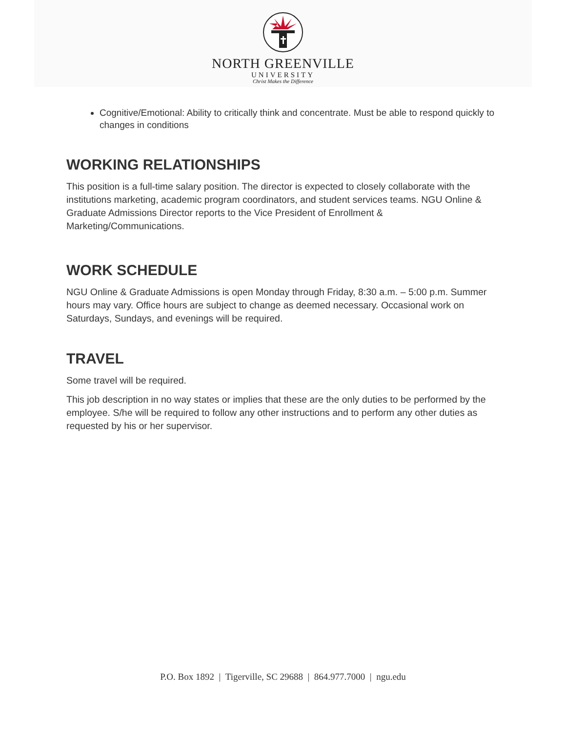NORTH GREENVILLE
UNIVERSITY
Christ Makes the Difference
Cognitive/Emotional: Ability to critically think and concentrate. Must be able to respond quickly to changes in conditions
WORKING RELATIONSHIPS
This position is a full-time salary position. The director is expected to closely collaborate with the institutions marketing, academic program coordinators, and student services teams. NGU Online & Graduate Admissions Director reports to the Vice President of Enrollment & Marketing/Communications.
WORK SCHEDULE
NGU Online & Graduate Admissions is open Monday through Friday, 8:30 a.m. – 5:00 p.m. Summer hours may vary. Office hours are subject to change as deemed necessary. Occasional work on Saturdays, Sundays, and evenings will be required.
TRAVEL
Some travel will be required.
This job description in no way states or implies that these are the only duties to be performed by the employee. S/he will be required to follow any other instructions and to perform any other duties as requested by his or her supervisor.
P.O. Box 1892 | Tigerville, SC 29688 | 864.977.7000 | ngu.edu